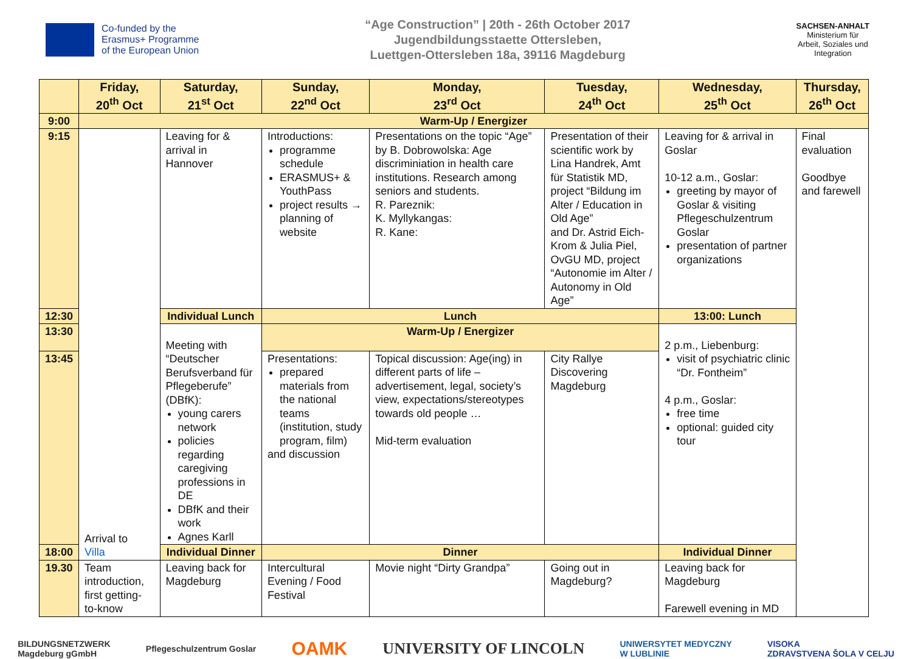Co-funded by the
Erasmus+ Programme
of the European Union
“Age Construction” | 20th - 26th October 2017
Jugendbildungsstaette Ottersleben,
Luettgen-Ottersleben 18a, 39116 Magdeburg
SACHSEN-ANHALT
Ministerium für
Arbeit, Soziales und
Integration
| | Friday, 20<sup>th</sup> Oct | Saturday, 21<sup>st</sup> Oct | Sunday, 22<sup>nd</sup> Oct | Monday, 23<sup>rd</sup> Oct | Tuesday, 24<sup>th</sup> Oct | Wednesday, 25<sup>th</sup> Oct | Thursday, 26<sup>th</sup> Oct |
| --- | --- | --- | --- | --- | --- | --- | --- |
| 9:00 | Warm-Up / Energizer | | | | | | |
| 9:15 | Arrival to Villa | Leaving for & arrival in Hannover | Introductions: programme schedule ERASMUS+ & YouthPass project results → planning of website | Presentations on the topic “Age” by B. Dobrowolska: Age discriminiation in health care institutions. Research among seniors and students. R. Pareznik: K. Myllykangas: R. Kane: | Presentation of their scientific work by Lina Handrek, Amt für Statistik MD, project “Bildung im Alter / Education in Old Age” and Dr. Astrid Eich-Krom & Julia Piel, OvGU MD, project “Autonomie im Alter / Autonomy in Old Age” | Leaving for & arrival in Goslar 10-12 a.m., Goslar: greeting by mayor of Goslar & visiting Pflegeschulzentrum Goslar presentation of partner organizations | Final evaluation Goodbye and farewell |
| 12:30 | | Individual Lunch | Lunch | | | 13:00: Lunch | |
| 13:30 | | Meeting with “Deutscher Berufsverband für Pflegeberufe” (DBfK): young carers network policies regarding caregiving professions in DE DBfK and their work Agnes Karll | Warm-Up / Energizer | | | 2 p.m., Liebenburg: visit of psychiatric clinic “Dr. Fontheim” 4 p.m., Goslar: free time optional: guided city tour | |
| 13:45 | | | Presentations: prepared materials from the national teams (institution, study program, film) and discussion | Topical discussion: Age(ing) in different parts of life – advertisement, legal, society’s view, expectations/stereotypes towards old people … Mid-term evaluation | City Rallye Discovering Magdeburg | | |
| 18:00 | | Individual Dinner | Dinner | | | Individual Dinner | |
| 19.30 | Team introduction, first getting-to-know | Leaving back for Magdeburg | Intercultural Evening / Food Festival | Movie night “Dirty Grandpa” | Going out in Magdeburg? | Leaving back for Magdeburg Farewell evening in MD | |
BILDUNGSNETZWERK
Magdeburg gGmbH Pflegeschulzentrum Goslar OAMK UNIVERSITY OF LINCOLN UNIWERSYTET MEDYCZNY
W LUBLINIE VISOKA
ZDRAVSTVENA ŠOLA V CELJU